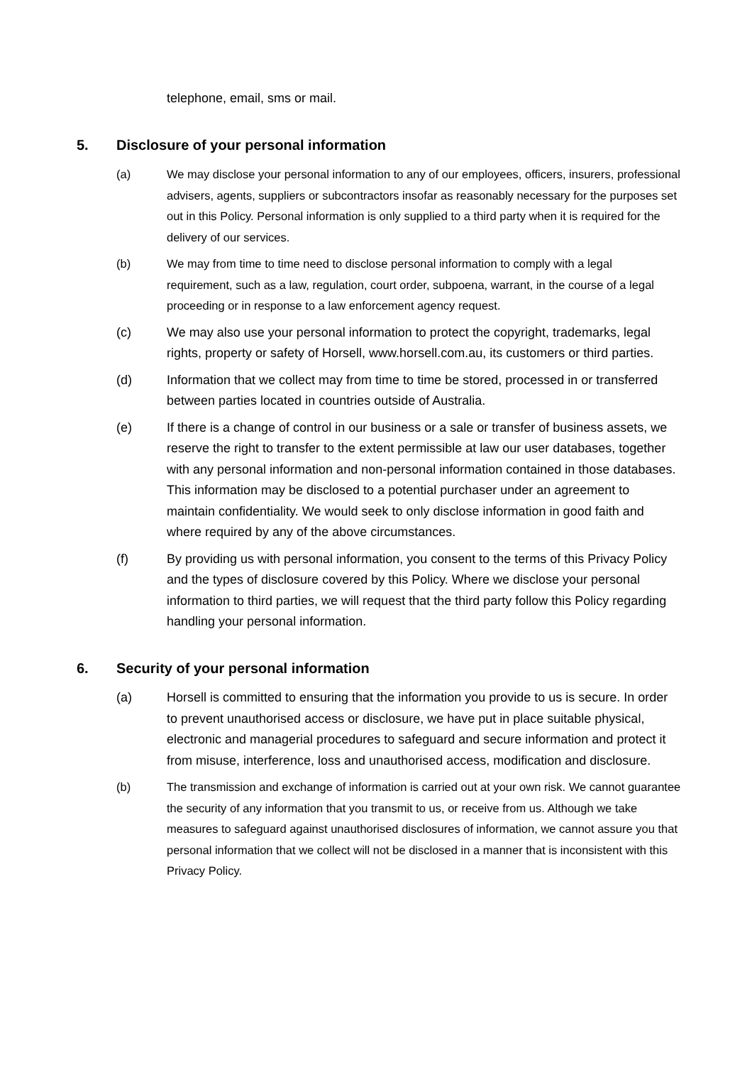telephone, email, sms or mail.
5. Disclosure of your personal information
(a) We may disclose your personal information to any of our employees, officers, insurers, professional advisers, agents, suppliers or subcontractors insofar as reasonably necessary for the purposes set out in this Policy. Personal information is only supplied to a third party when it is required for the delivery of our services.
(b) We may from time to time need to disclose personal information to comply with a legal requirement, such as a law, regulation, court order, subpoena, warrant, in the course of a legal proceeding or in response to a law enforcement agency request.
(c) We may also use your personal information to protect the copyright, trademarks, legal rights, property or safety of Horsell, www.horsell.com.au, its customers or third parties.
(d) Information that we collect may from time to time be stored, processed in or transferred between parties located in countries outside of Australia.
(e) If there is a change of control in our business or a sale or transfer of business assets, we reserve the right to transfer to the extent permissible at law our user databases, together with any personal information and non-personal information contained in those databases. This information may be disclosed to a potential purchaser under an agreement to maintain confidentiality. We would seek to only disclose information in good faith and where required by any of the above circumstances.
(f) By providing us with personal information, you consent to the terms of this Privacy Policy and the types of disclosure covered by this Policy. Where we disclose your personal information to third parties, we will request that the third party follow this Policy regarding handling your personal information.
6. Security of your personal information
(a) Horsell is committed to ensuring that the information you provide to us is secure. In order to prevent unauthorised access or disclosure, we have put in place suitable physical, electronic and managerial procedures to safeguard and secure information and protect it from misuse, interference, loss and unauthorised access, modification and disclosure.
(b) The transmission and exchange of information is carried out at your own risk. We cannot guarantee the security of any information that you transmit to us, or receive from us. Although we take measures to safeguard against unauthorised disclosures of information, we cannot assure you that personal information that we collect will not be disclosed in a manner that is inconsistent with this Privacy Policy.